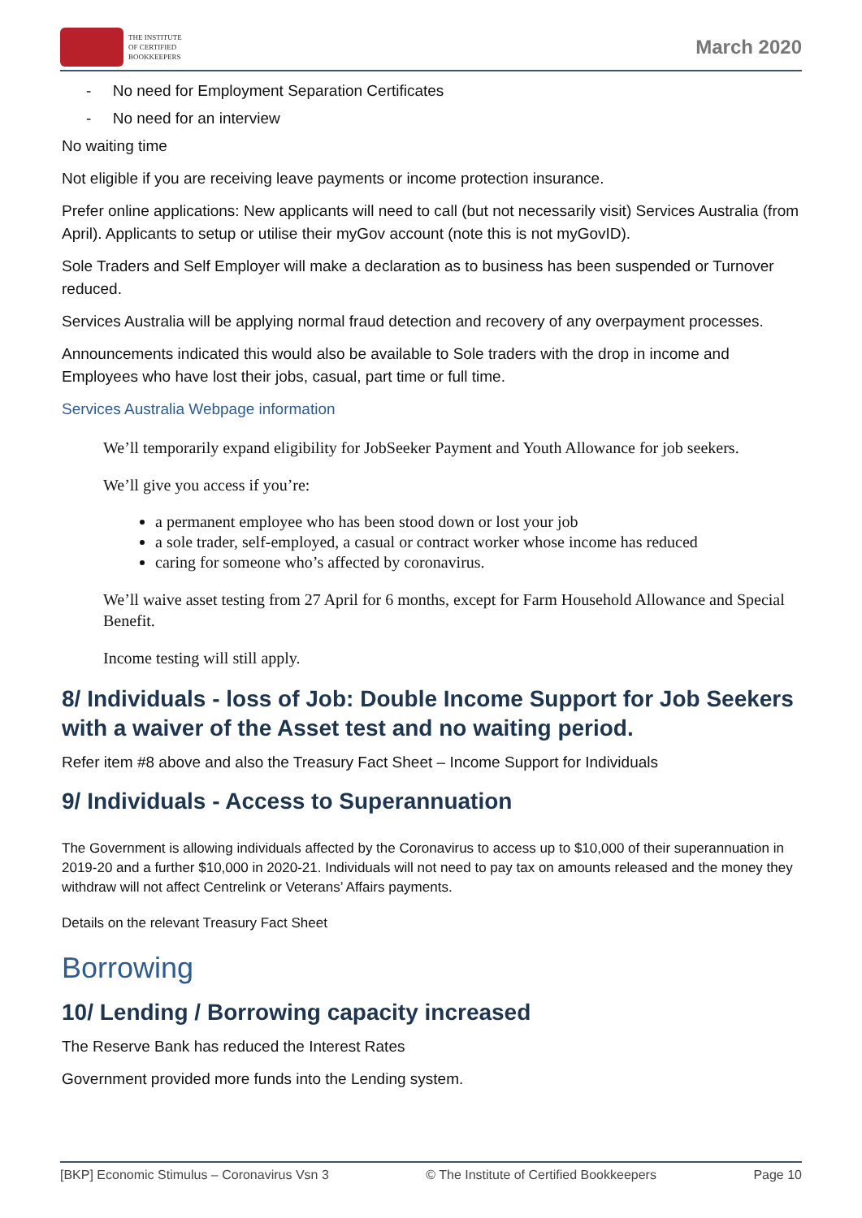THE INSTITUTE
OF CERTIFIED
BOOKKEEPERS
March 2020
- No need for Employment Separation Certificates
- No need for an interview
No waiting time
Not eligible if you are receiving leave payments or income protection insurance.
Prefer online applications: New applicants will need to call (but not necessarily visit) Services Australia (from April). Applicants to setup or utilise their myGov account (note this is not myGovID).
Sole Traders and Self Employer will make a declaration as to business has been suspended or Turnover reduced.
Services Australia will be applying normal fraud detection and recovery of any overpayment processes.
Announcements indicated this would also be available to Sole traders with the drop in income and Employees who have lost their jobs, casual, part time or full time.
Services Australia Webpage information
We’ll temporarily expand eligibility for JobSeeker Payment and Youth Allowance for job seekers.
We’ll give you access if you’re:
a permanent employee who has been stood down or lost your job
a sole trader, self-employed, a casual or contract worker whose income has reduced
caring for someone who’s affected by coronavirus.
We’ll waive asset testing from 27 April for 6 months, except for Farm Household Allowance and Special Benefit.
Income testing will still apply.
8/ Individuals - loss of Job: Double Income Support for Job Seekers with a waiver of the Asset test and no waiting period.
Refer item #8 above and also the Treasury Fact Sheet – Income Support for Individuals
9/ Individuals - Access to Superannuation
The Government is allowing individuals affected by the Coronavirus to access up to $10,000 of their superannuation in 2019-20 and a further $10,000 in 2020-21. Individuals will not need to pay tax on amounts released and the money they withdraw will not affect Centrelink or Veterans’ Affairs payments.
Details on the relevant Treasury Fact Sheet
Borrowing
10/ Lending / Borrowing capacity increased
The Reserve Bank has reduced the Interest Rates
Government provided more funds into the Lending system.
[BKP] Economic Stimulus – Coronavirus Vsn 3 © The Institute of Certified Bookkeepers Page 10